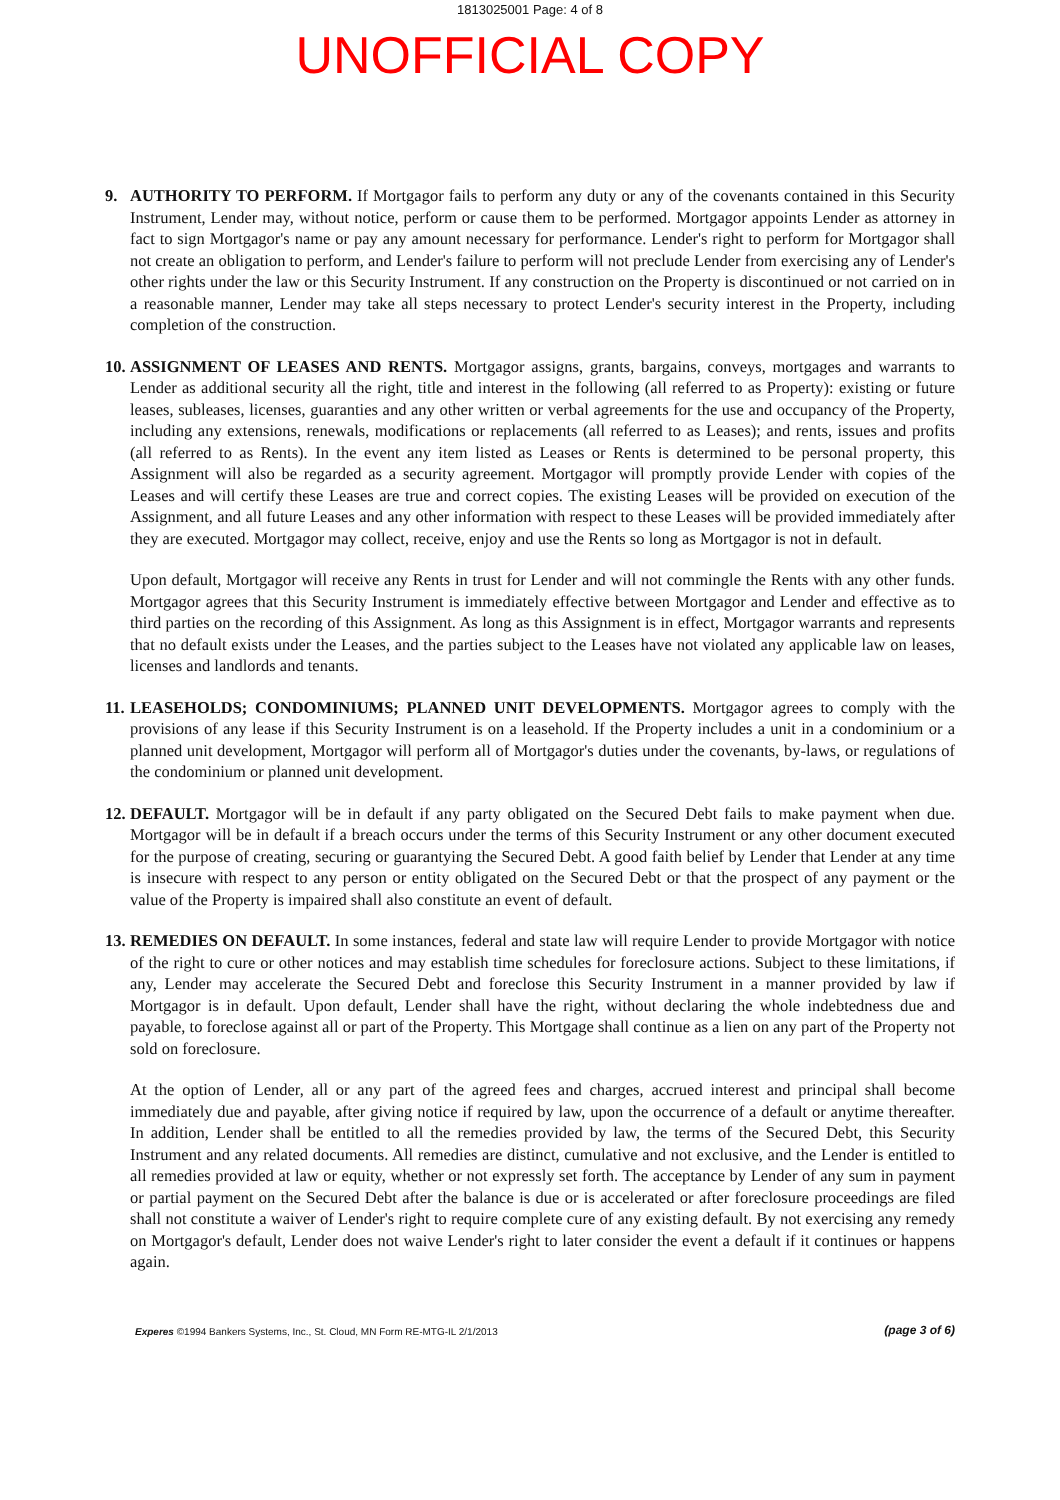1813025001 Page: 4 of 8
UNOFFICIAL COPY
9. AUTHORITY TO PERFORM. If Mortgagor fails to perform any duty or any of the covenants contained in this Security Instrument, Lender may, without notice, perform or cause them to be performed. Mortgagor appoints Lender as attorney in fact to sign Mortgagor's name or pay any amount necessary for performance. Lender's right to perform for Mortgagor shall not create an obligation to perform, and Lender's failure to perform will not preclude Lender from exercising any of Lender's other rights under the law or this Security Instrument. If any construction on the Property is discontinued or not carried on in a reasonable manner, Lender may take all steps necessary to protect Lender's security interest in the Property, including completion of the construction.
10.
ASSIGNMENT OF LEASES AND RENTS. Mortgagor assigns, grants, bargains, conveys, mortgages and warrants to Lender as additional security all the right, title and interest in the following (all referred to as Property): existing or future leases, subleases, licenses, guaranties and any other written or verbal agreements for the use and occupancy of the Property, including any extensions, renewals, modifications or replacements (all referred to as Leases); and rents, issues and profits (all referred to as Rents). In the event any item listed as Leases or Rents is determined to be personal property, this Assignment will also be regarded as a security agreement. Mortgagor will promptly provide Lender with copies of the Leases and will certify these Leases are true and correct copies. The existing Leases will be provided on execution of the Assignment, and all future Leases and any other information with respect to these Leases will be provided immediately after they are executed. Mortgagor may collect, receive, enjoy and use the Rents so long as Mortgagor is not in default.
Upon default, Mortgagor will receive any Rents in trust for Lender and will not commingle the Rents with any other funds. Mortgagor agrees that this Security Instrument is immediately effective between Mortgagor and Lender and effective as to third parties on the recording of this Assignment. As long as this Assignment is in effect, Mortgagor warrants and represents that no default exists under the Leases, and the parties subject to the Leases have not violated any applicable law on leases, licenses and landlords and tenants.
11.
LEASEHOLDS; CONDOMINIUMS; PLANNED UNIT DEVELOPMENTS. Mortgagor agrees to comply with the provisions of any lease if this Security Instrument is on a leasehold. If the Property includes a unit in a condominium or a planned unit development, Mortgagor will perform all of Mortgagor's duties under the covenants, by-laws, or regulations of the condominium or planned unit development.
12.
DEFAULT. Mortgagor will be in default if any party obligated on the Secured Debt fails to make payment when due. Mortgagor will be in default if a breach occurs under the terms of this Security Instrument or any other document executed for the purpose of creating, securing or guarantying the Secured Debt. A good faith belief by Lender that Lender at any time is insecure with respect to any person or entity obligated on the Secured Debt or that the prospect of any payment or the value of the Property is impaired shall also constitute an event of default.
13.
REMEDIES ON DEFAULT. In some instances, federal and state law will require Lender to provide Mortgagor with notice of the right to cure or other notices and may establish time schedules for foreclosure actions. Subject to these limitations, if any, Lender may accelerate the Secured Debt and foreclose this Security Instrument in a manner provided by law if Mortgagor is in default. Upon default, Lender shall have the right, without declaring the whole indebtedness due and payable, to foreclose against all or part of the Property. This Mortgage shall continue as a lien on any part of the Property not sold on foreclosure.
At the option of Lender, all or any part of the agreed fees and charges, accrued interest and principal shall become immediately due and payable, after giving notice if required by law, upon the occurrence of a default or anytime thereafter. In addition, Lender shall be entitled to all the remedies provided by law, the terms of the Secured Debt, this Security Instrument and any related documents. All remedies are distinct, cumulative and not exclusive, and the Lender is entitled to all remedies provided at law or equity, whether or not expressly set forth. The acceptance by Lender of any sum in payment or partial payment on the Secured Debt after the balance is due or is accelerated or after foreclosure proceedings are filed shall not constitute a waiver of Lender's right to require complete cure of any existing default. By not exercising any remedy on Mortgagor's default, Lender does not waive Lender's right to later consider the event a default if it continues or happens again.
Experes ©1994 Bankers Systems, Inc., St. Cloud, MN Form RE-MTG-IL 2/1/2013
(page 3 of 6)